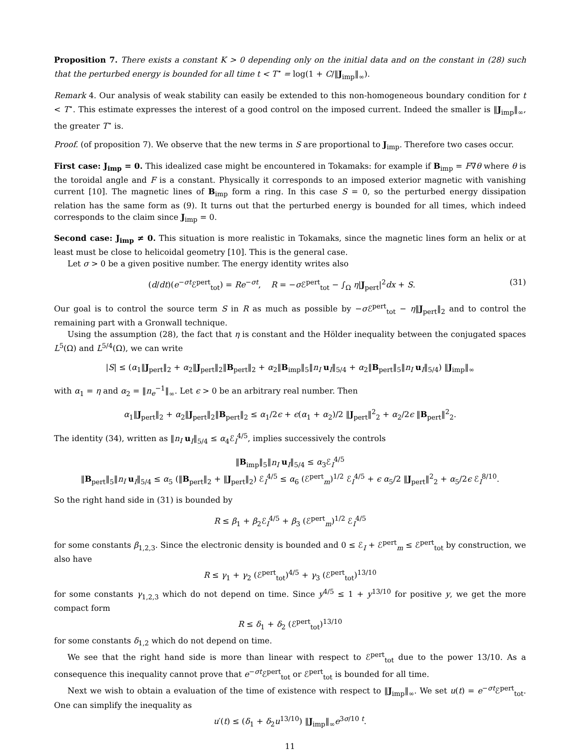Proposition 7. There exists a constant K > 0 depending only on the initial data and on the constant in (28) such that the perturbed energy is bounded for all time t < T<sup>⋆</sup> = log(1 + C/‖J<sub>imp</sub>‖<sub>∞</sub>).
Remark 4. Our analysis of weak stability can easily be extended to this non-homogeneous boundary condition for t < T<sup>⋆</sup>. This estimate expresses the interest of a good control on the imposed current. Indeed the smaller is ‖J<sub>imp</sub>‖<sub>∞</sub>, the greater T<sup>⋆</sup> is.
Proof. (of proposition 7). We observe that the new terms in S are proportional to J<sub>imp</sub>. Therefore two cases occur.
First case: J<sub>imp</sub> = 0. This idealized case might be encountered in Tokamaks: for example if B<sub>imp</sub> = F∇θ where θ is the toroidal angle and F is a constant. Physically it corresponds to an imposed exterior magnetic with vanishing current [10]. The magnetic lines of B<sub>imp</sub> form a ring. In this case S = 0, so the perturbed energy dissipation relation has the same form as (9). It turns out that the perturbed energy is bounded for all times, which indeed corresponds to the claim since J<sub>imp</sub> = 0.
Second case: J<sub>imp</sub> ≠ 0. This situation is more realistic in Tokamaks, since the magnetic lines form an helix or at least must be close to helicoidal geometry [10]. This is the general case.
Let σ > 0 be a given positive number. The energy identity writes also
(d/dt)(e<sup>−σt</sup>ℰ<sup>pert</sup><sub>tot</sub>) = Re<sup>−σt</sup>, R = −σ ℰ<sup>pert</sup><sub>tot</sub> − ∫<sub>Ω</sub> η|J<sub>pert</sub>|<sup>2</sup>dx + S. (31)
Our goal is to control the source term S in R as much as possible by −σ ℰ<sup>pert</sup><sub>tot</sub> − η‖J<sub>pert</sub>‖<sub>2</sub> and to control the remaining part with a Gronwall technique.
Using the assumption (28), the fact that η is constant and the Hölder inequality between the conjugated spaces L<sup>5</sup>(Ω) and L<sup>5/4</sup>(Ω), we can write
|S| ≤ (α<sub>1</sub>‖J<sub>pert</sub>‖<sub>2</sub> + α<sub>2</sub>‖J<sub>pert</sub>‖<sub>2</sub>‖B<sub>pert</sub>‖<sub>2</sub> + α<sub>2</sub>‖B<sub>imp</sub>‖<sub>5</sub>‖n<sub>I</sub> u<sub>I</sub>‖<sub>5/4</sub> + α<sub>2</sub>‖B<sub>pert</sub>‖<sub>5</sub>‖n<sub>I</sub> u<sub>I</sub>‖<sub>5/4</sub>) ‖J<sub>imp</sub>‖<sub>∞</sub>
with α<sub>1</sub> = η and α<sub>2</sub> = ‖n<sub>e</sub><sup>−1</sup>‖<sub>∞</sub>. Let ϵ > 0 be an arbitrary real number. Then
α<sub>1</sub>‖J<sub>pert</sub>‖<sub>2</sub> + α<sub>2</sub>‖J<sub>pert</sub>‖<sub>2</sub>‖B<sub>pert</sub>‖<sub>2</sub> ≤ α<sub>1</sub>/2ϵ + ϵ(α<sub>1</sub> + α<sub>2</sub>)/2 ‖J<sub>pert</sub>‖<sup>2</sup><sub>2</sub> + α<sub>2</sub>/2ϵ ‖B<sub>pert</sub>‖<sup>2</sup><sub>2</sub>.
The identity (34), written as ‖n<sub>I</sub> u<sub>I</sub>‖<sub>5/4</sub> ≤ α<sub>4</sub>ℰ<sub>I</sub><sup>4/5</sup>, implies successively the controls
‖B<sub>imp</sub>‖<sub>5</sub>‖n<sub>I</sub> u<sub>I</sub>‖<sub>5/4</sub> ≤ α<sub>3</sub>ℰ<sub>I</sub><sup>4/5</sup>
‖B<sub>pert</sub>‖<sub>5</sub>‖n<sub>I</sub> u<sub>I</sub>‖<sub>5/4</sub> ≤ α<sub>5</sub> (‖B<sub>pert</sub>‖<sub>2</sub> + ‖J<sub>pert</sub>‖<sub>2</sub>) ℰ<sub>I</sub><sup>4/5</sup> ≤ α<sub>6</sub> (ℰ<sup>pert</sup><sub>m</sub>)<sup>1/2</sup> ℰ<sub>I</sub><sup>4/5</sup> + ϵ α<sub>5</sub>/2 ‖J<sub>pert</sub>‖<sup>2</sup><sub>2</sub> + α<sub>5</sub>/2ϵ ℰ<sub>I</sub><sup>8/10</sup>.
So the right hand side in (31) is bounded by
R ≤ β<sub>1</sub> + β<sub>2</sub>ℰ<sub>I</sub><sup>4/5</sup> + β<sub>3</sub> (ℰ<sup>pert</sup><sub>m</sub>)<sup>1/2</sup> ℰ<sub>I</sub><sup>4/5</sup>
for some constants β<sub>1,2,3</sub>. Since the electronic density is bounded and 0 ≤ ℰ<sub>I</sub> + ℰ<sup>pert</sup><sub>m</sub> ≤ ℰ<sup>pert</sup><sub>tot</sub> by construction, we also have
R ≤ γ<sub>1</sub> + γ<sub>2</sub> (ℰ<sup>pert</sup><sub>tot</sub>)<sup>4/5</sup> + γ<sub>3</sub> (ℰ<sup>pert</sup><sub>tot</sub>)<sup>13/10</sup>
for some constants γ<sub>1,2,3</sub> which do not depend on time. Since y<sup>4/5</sup> ≤ 1 + y<sup>13/10</sup> for positive y, we get the more compact form
R ≤ δ<sub>1</sub> + δ<sub>2</sub> (ℰ<sup>pert</sup><sub>tot</sub>)<sup>13/10</sup>
for some constants δ<sub>1,2</sub> which do not depend on time.
We see that the right hand side is more than linear with respect to ℰ<sup>pert</sup><sub>tot</sub> due to the power 13/10. As a consequence this inequality cannot prove that e<sup>−σt</sup>ℰ<sup>pert</sup><sub>tot</sub> or ℰ<sup>pert</sup><sub>tot</sub> is bounded for all time.
Next we wish to obtain a evaluation of the time of existence with respect to ‖J<sub>imp</sub>‖<sub>∞</sub>. We set u(t) = e<sup>−σt</sup>ℰ<sup>pert</sup><sub>tot</sub>. One can simplify the inequality as
u′(t) ≤ (δ<sub>1</sub> + δ<sub>2</sub>u<sup>13/10</sup>) ‖J<sub>imp</sub>‖<sub>∞</sub>e<sup>3σ/10 t</sup>.
11